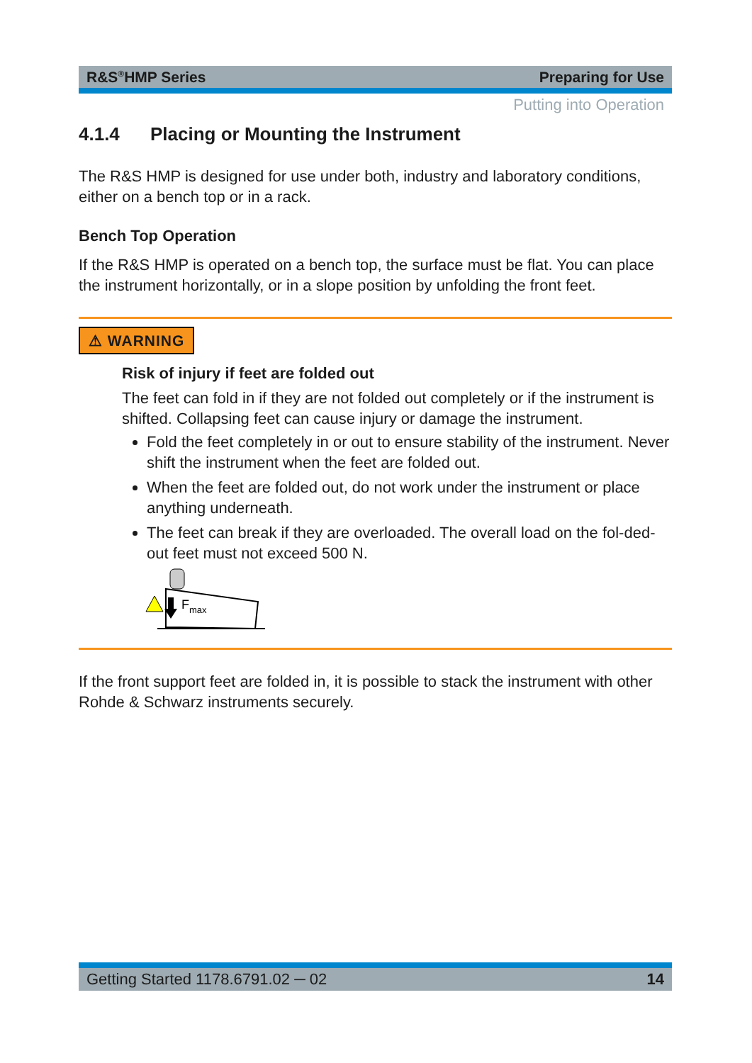R&S<sup>®</sup>HMP Series Preparing for Use
Putting into Operation
4.1.4 Placing or Mounting the Instrument
The R&S HMP is designed for use under both, industry and laboratory conditions, either on a bench top or in a rack.
Bench Top Operation
If the R&S HMP is operated on a bench top, the surface must be flat. You can place the instrument horizontally, or in a slope position by unfolding the front feet.
⚠ WARNING
Risk of injury if feet are folded out
The feet can fold in if they are not folded out completely or if the instrument is shifted. Collapsing feet can cause injury or damage the instrument.
Fold the feet completely in or out to ensure stability of the instrument. Never shift the instrument when the feet are folded out.
When the feet are folded out, do not work under the instrument or place anything underneath.
The feet can break if they are overloaded. The overall load on the fol-ded-out feet must not exceed 500 N.
F
max
If the front support feet are folded in, it is possible to stack the instrument with other Rohde & Schwarz instruments securely.
Getting Started 1178.6791.02 ─ 02 14